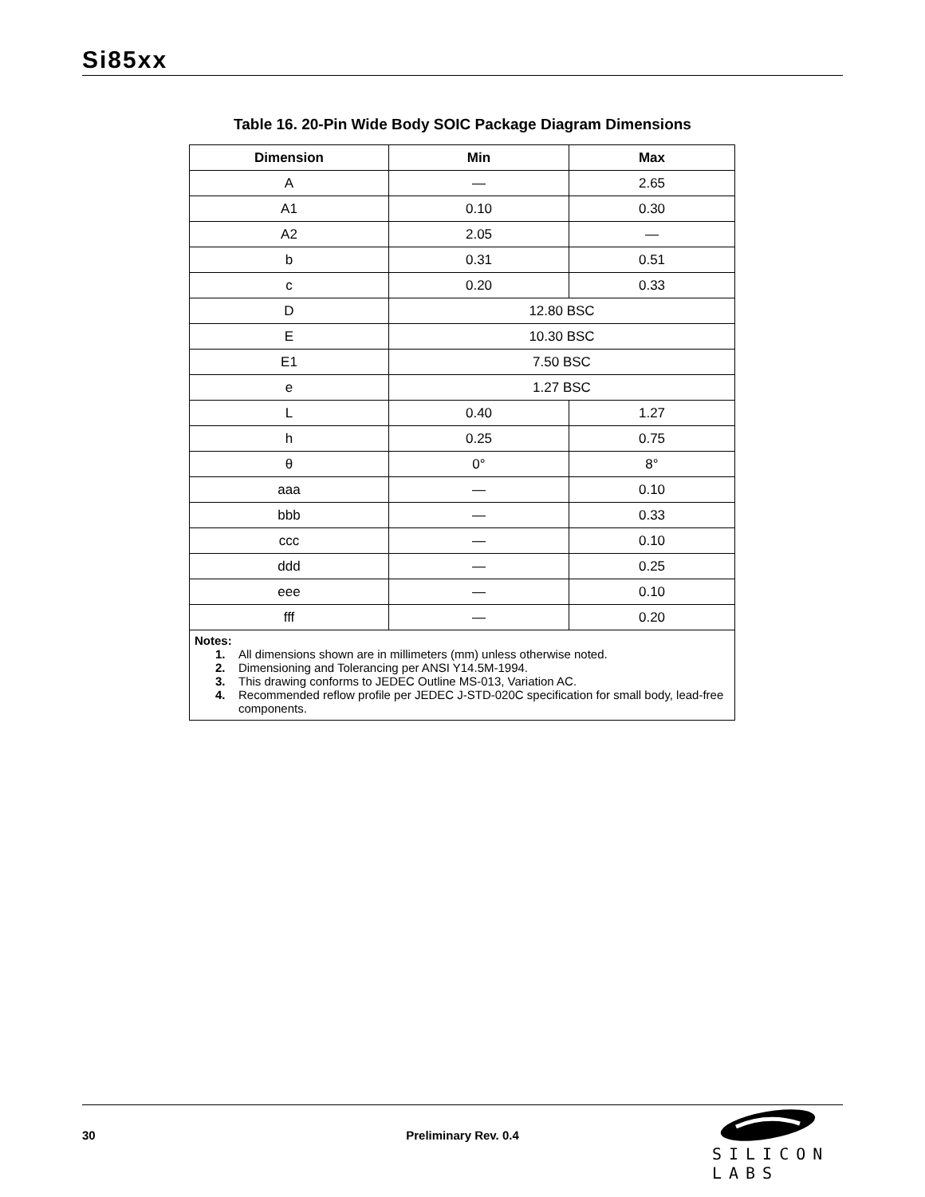Si85xx
Table 16. 20-Pin Wide Body SOIC Package Diagram Dimensions
| Dimension | Min | Max |
| --- | --- | --- |
| A | — | 2.65 |
| A1 | 0.10 | 0.30 |
| A2 | 2.05 | — |
| b | 0.31 | 0.51 |
| c | 0.20 | 0.33 |
| D | 12.80 BSC | |
| E | 10.30 BSC | |
| E1 | 7.50 BSC | |
| e | 1.27 BSC | |
| L | 0.40 | 1.27 |
| h | 0.25 | 0.75 |
| θ | 0° | 8° |
| aaa | — | 0.10 |
| bbb | — | 0.33 |
| ccc | — | 0.10 |
| ddd | — | 0.25 |
| eee | — | 0.10 |
| fff | — | 0.20 |
| Notes: 1. All dimensions shown are in millimeters (mm) unless otherwise noted. 2. Dimensioning and Tolerancing per ANSI Y14.5M-1994. 3. This drawing conforms to JEDEC Outline MS-013, Variation AC. 4. Recommended reflow profile per JEDEC J-STD-020C specification for small body, lead-free components. | | |
30
Preliminary Rev. 0.4
SILICON LABS